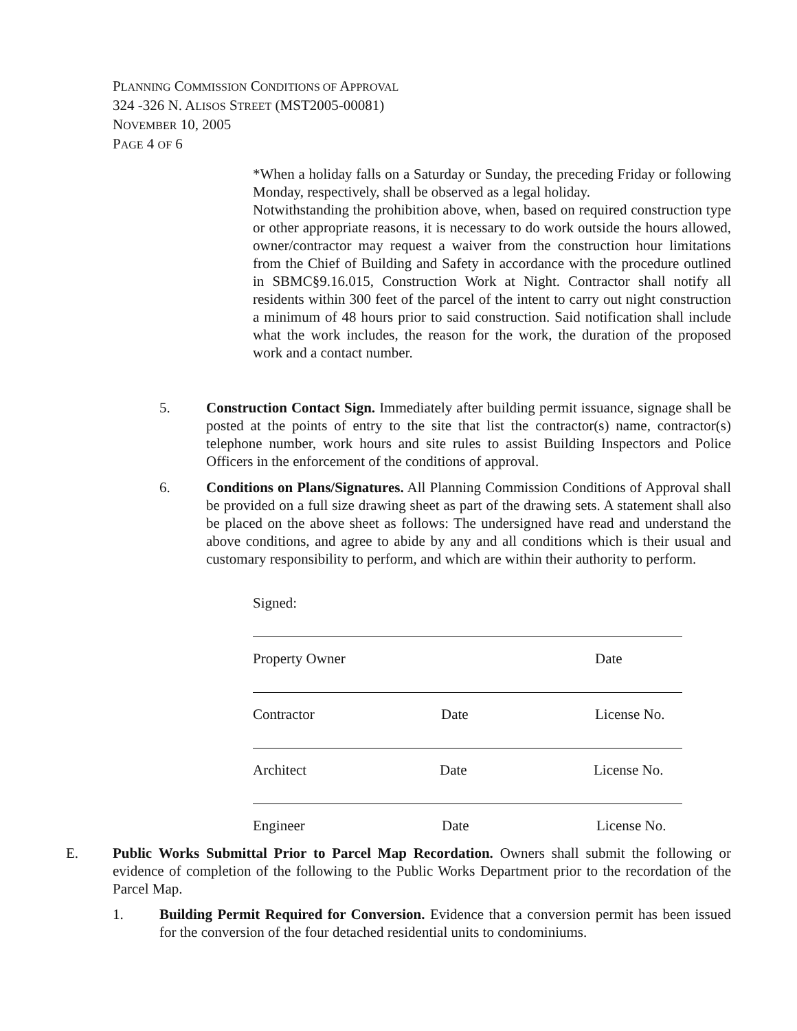PLANNING COMMISSION CONDITIONS OF APPROVAL
324 -326 N. ALISOS STREET (MST2005-00081)
NOVEMBER 10, 2005
PAGE 4 OF 6
*When a holiday falls on a Saturday or Sunday, the preceding Friday or following Monday, respectively, shall be observed as a legal holiday.
Notwithstanding the prohibition above, when, based on required construction type or other appropriate reasons, it is necessary to do work outside the hours allowed, owner/contractor may request a waiver from the construction hour limitations from the Chief of Building and Safety in accordance with the procedure outlined in SBMC§9.16.015, Construction Work at Night. Contractor shall notify all residents within 300 feet of the parcel of the intent to carry out night construction a minimum of 48 hours prior to said construction. Said notification shall include what the work includes, the reason for the work, the duration of the proposed work and a contact number.
5. Construction Contact Sign. Immediately after building permit issuance, signage shall be posted at the points of entry to the site that list the contractor(s) name, contractor(s) telephone number, work hours and site rules to assist Building Inspectors and Police Officers in the enforcement of the conditions of approval.
6. Conditions on Plans/Signatures. All Planning Commission Conditions of Approval shall be provided on a full size drawing sheet as part of the drawing sets. A statement shall also be placed on the above sheet as follows: The undersigned have read and understand the above conditions, and agree to abide by any and all conditions which is their usual and customary responsibility to perform, and which are within their authority to perform.
Signed:
Property Owner Date
Contractor Date License No.
Architect Date License No.
Engineer Date License No.
E. Public Works Submittal Prior to Parcel Map Recordation. Owners shall submit the following or evidence of completion of the following to the Public Works Department prior to the recordation of the Parcel Map.
1. Building Permit Required for Conversion. Evidence that a conversion permit has been issued for the conversion of the four detached residential units to condominiums.